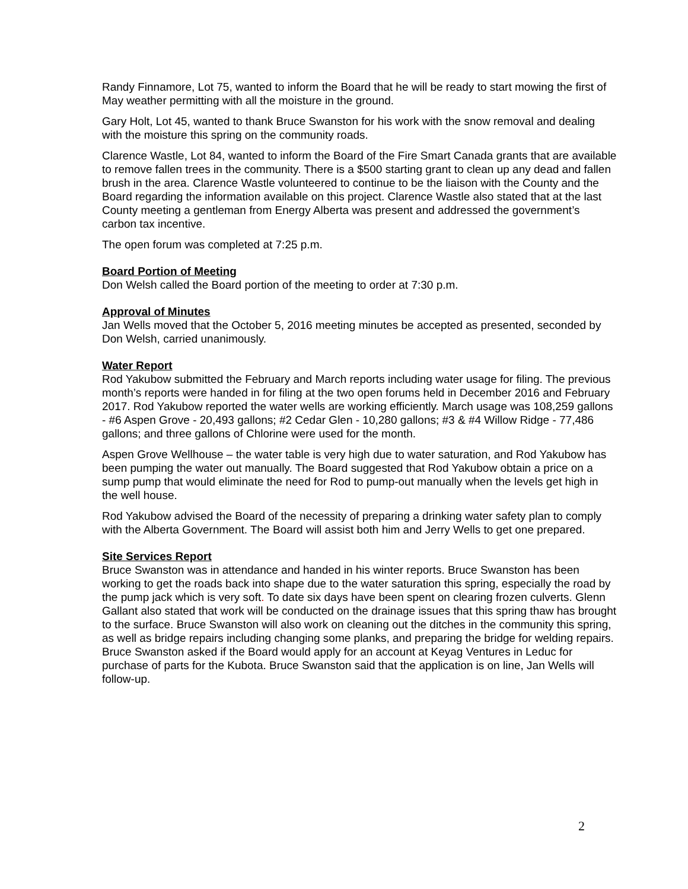Randy Finnamore, Lot 75, wanted to inform the Board that he will be ready to start mowing the first of May weather permitting with all the moisture in the ground.
Gary Holt, Lot 45, wanted to thank Bruce Swanston for his work with the snow removal and dealing with the moisture this spring on the community roads.
Clarence Wastle, Lot 84, wanted to inform the Board of the Fire Smart Canada grants that are available to remove fallen trees in the community. There is a $500 starting grant to clean up any dead and fallen brush in the area. Clarence Wastle volunteered to continue to be the liaison with the County and the Board regarding the information available on this project. Clarence Wastle also stated that at the last County meeting a gentleman from Energy Alberta was present and addressed the government’s carbon tax incentive.
The open forum was completed at 7:25 p.m.
Board Portion of Meeting
Don Welsh called the Board portion of the meeting to order at 7:30 p.m.
Approval of Minutes
Jan Wells moved that the October 5, 2016 meeting minutes be accepted as presented, seconded by Don Welsh, carried unanimously.
Water Report
Rod Yakubow submitted the February and March reports including water usage for filing. The previous month’s reports were handed in for filing at the two open forums held in December 2016 and February 2017. Rod Yakubow reported the water wells are working efficiently. March usage was 108,259 gallons - #6 Aspen Grove - 20,493 gallons; #2 Cedar Glen - 10,280 gallons; #3 & #4 Willow Ridge - 77,486 gallons; and three gallons of Chlorine were used for the month.
Aspen Grove Wellhouse – the water table is very high due to water saturation, and Rod Yakubow has been pumping the water out manually. The Board suggested that Rod Yakubow obtain a price on a sump pump that would eliminate the need for Rod to pump-out manually when the levels get high in the well house.
Rod Yakubow advised the Board of the necessity of preparing a drinking water safety plan to comply with the Alberta Government. The Board will assist both him and Jerry Wells to get one prepared.
Site Services Report
Bruce Swanston was in attendance and handed in his winter reports. Bruce Swanston has been working to get the roads back into shape due to the water saturation this spring, especially the road by the pump jack which is very soft. To date six days have been spent on clearing frozen culverts. Glenn Gallant also stated that work will be conducted on the drainage issues that this spring thaw has brought to the surface. Bruce Swanston will also work on cleaning out the ditches in the community this spring, as well as bridge repairs including changing some planks, and preparing the bridge for welding repairs. Bruce Swanston asked if the Board would apply for an account at Keyag Ventures in Leduc for purchase of parts for the Kubota. Bruce Swanston said that the application is on line, Jan Wells will follow-up.
2